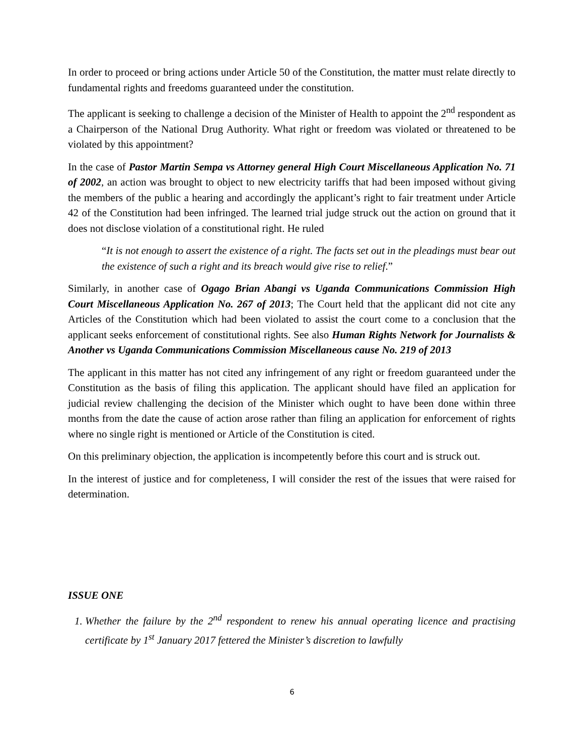In order to proceed or bring actions under Article 50 of the Constitution, the matter must relate directly to fundamental rights and freedoms guaranteed under the constitution.
The applicant is seeking to challenge a decision of the Minister of Health to appoint the 2<sup>nd</sup> respondent as a Chairperson of the National Drug Authority. What right or freedom was violated or threatened to be violated by this appointment?
In the case of Pastor Martin Sempa vs Attorney general High Court Miscellaneous Application No. 71 of 2002, an action was brought to object to new electricity tariffs that had been imposed without giving the members of the public a hearing and accordingly the applicant’s right to fair treatment under Article 42 of the Constitution had been infringed. The learned trial judge struck out the action on ground that it does not disclose violation of a constitutional right. He ruled
“It is not enough to assert the existence of a right. The facts set out in the pleadings must bear out the existence of such a right and its breach would give rise to relief.”
Similarly, in another case of Ogago Brian Abangi vs Uganda Communications Commission High Court Miscellaneous Application No. 267 of 2013; The Court held that the applicant did not cite any Articles of the Constitution which had been violated to assist the court come to a conclusion that the applicant seeks enforcement of constitutional rights. See also Human Rights Network for Journalists & Another vs Uganda Communications Commission Miscellaneous cause No. 219 of 2013
The applicant in this matter has not cited any infringement of any right or freedom guaranteed under the Constitution as the basis of filing this application. The applicant should have filed an application for judicial review challenging the decision of the Minister which ought to have been done within three months from the date the cause of action arose rather than filing an application for enforcement of rights where no single right is mentioned or Article of the Constitution is cited.
On this preliminary objection, the application is incompetently before this court and is struck out.
In the interest of justice and for completeness, I will consider the rest of the issues that were raised for determination.
ISSUE ONE
1. Whether the failure by the 2<sup>nd</sup> respondent to renew his annual operating licence and practising certificate by 1<sup>st</sup> January 2017 fettered the Minister’s discretion to lawfully
6